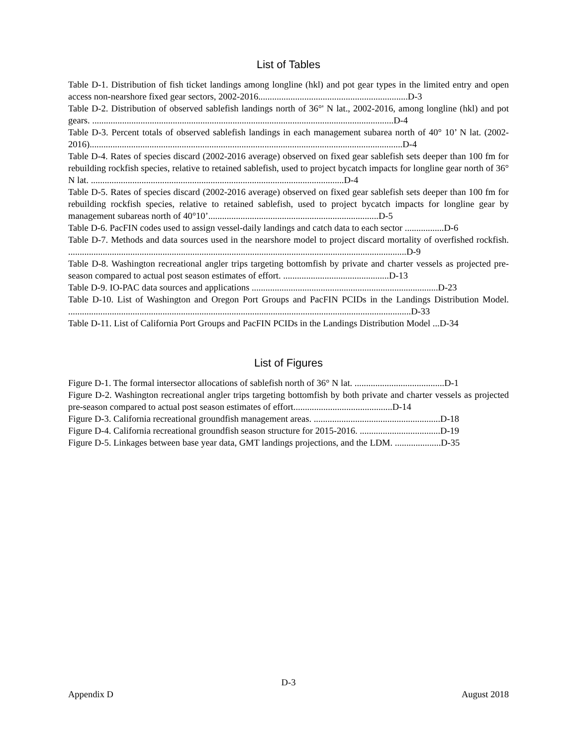List of Tables
Table D-1. Distribution of fish ticket landings among longline (hkl) and pot gear types in the limited entry and open access non-nearshore fixed gear sectors, 2002-2016.................................................................D-3
Table D-2. Distribution of observed sablefish landings north of 36°' N lat., 2002-2016, among longline (hkl) and pot gears. ...................................................................................................................................D-4
Table D-3. Percent totals of observed sablefish landings in each management subarea north of 40° 10’ N lat. (2002-2016)........................................................................................................................................D-4
Table D-4. Rates of species discard (2002-2016 average) observed on fixed gear sablefish sets deeper than 100 fm for rebuilding rockfish species, relative to retained sablefish, used to project bycatch impacts for longline gear north of 36° N lat. ..............................................................................................................D-4
Table D-5. Rates of species discard (2002-2016 average) observed on fixed gear sablefish sets deeper than 100 fm for rebuilding rockfish species, relative to retained sablefish, used to project bycatch impacts for longline gear by management subareas north of 40°10’..........................................................................D-5
Table D-6. PacFIN codes used to assign vessel-daily landings and catch data to each sector .................D-6
Table D-7. Methods and data sources used in the nearshore model to project discard mortality of overfished rockfish. ...................................................................................................................................................D-9
Table D-8. Washington recreational angler trips targeting bottomfish by private and charter vessels as projected pre-season compared to actual post season estimates of effort. ..............................................D-13
Table D-9. IO-PAC data sources and applications .................................................................................D-23
Table D-10. List of Washington and Oregon Port Groups and PacFIN PCIDs in the Landings Distribution Model. .....................................................................................................................................................D-33
Table D-11. List of California Port Groups and PacFIN PCIDs in the Landings Distribution Model ...D-34
List of Figures
Figure D-1. The formal intersector allocations of sablefish north of 36° N lat. .......................................D-1
Figure D-2. Washington recreational angler trips targeting bottomfish by both private and charter vessels as projected pre-season compared to actual post season estimates of effort...........................................D-14
Figure D-3. California recreational groundfish management areas. .......................................................D-18
Figure D-4. California recreational groundfish season structure for 2015-2016. ...................................D-19
Figure D-5. Linkages between base year data, GMT landings projections, and the LDM. ....................D-35
D-3
Appendix D August 2018